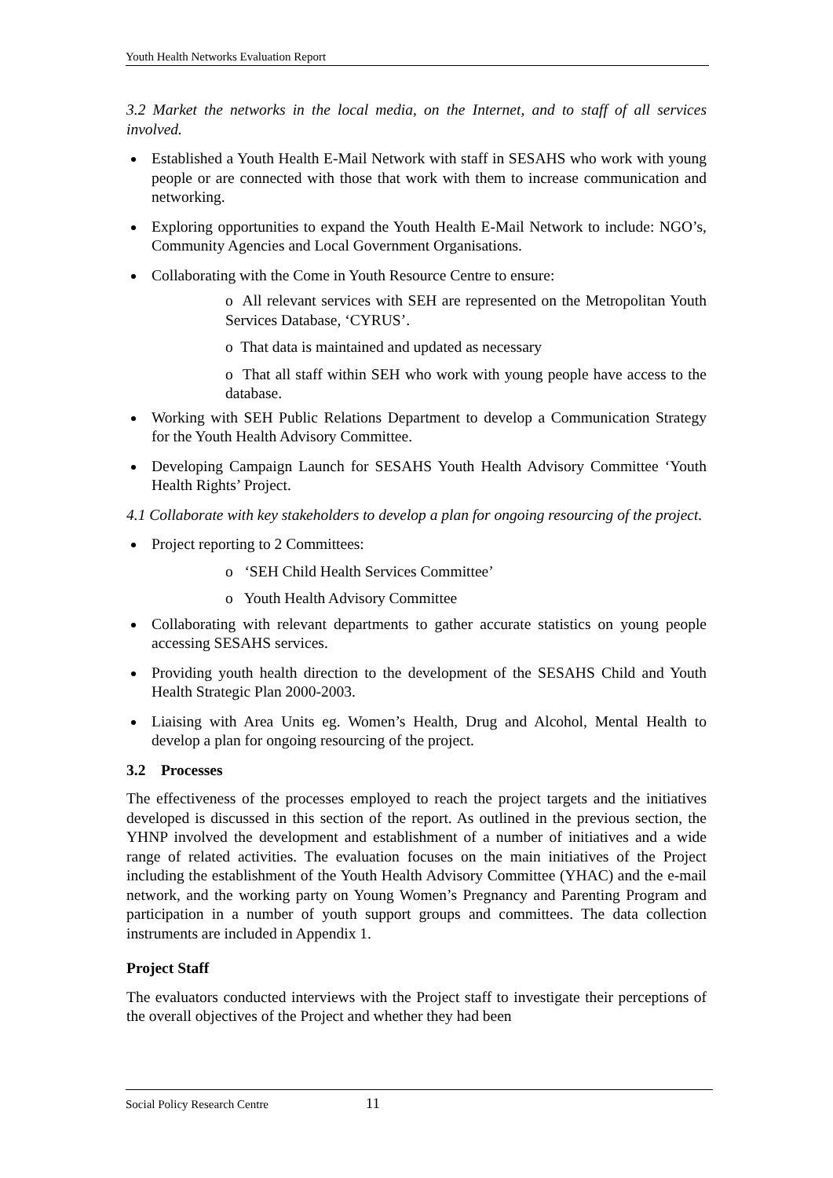Youth Health Networks Evaluation Report
3.2 Market the networks in the local media, on the Internet, and to staff of all services involved.
Established a Youth Health E-Mail Network with staff in SESAHS who work with young people or are connected with those that work with them to increase communication and networking.
Exploring opportunities to expand the Youth Health E-Mail Network to include: NGO’s, Community Agencies and Local Government Organisations.
Collaborating with the Come in Youth Resource Centre to ensure:
o All relevant services with SEH are represented on the Metropolitan Youth Services Database, ‘CYRUS’.
o That data is maintained and updated as necessary
o That all staff within SEH who work with young people have access to the database.
Working with SEH Public Relations Department to develop a Communication Strategy for the Youth Health Advisory Committee.
Developing Campaign Launch for SESAHS Youth Health Advisory Committee ‘Youth Health Rights’ Project.
4.1 Collaborate with key stakeholders to develop a plan for ongoing resourcing of the project.
Project reporting to 2 Committees:
o ‘SEH Child Health Services Committee’
o Youth Health Advisory Committee
Collaborating with relevant departments to gather accurate statistics on young people accessing SESAHS services.
Providing youth health direction to the development of the SESAHS Child and Youth Health Strategic Plan 2000-2003.
Liaising with Area Units eg. Women’s Health, Drug and Alcohol, Mental Health to develop a plan for ongoing resourcing of the project.
3.2 Processes
The effectiveness of the processes employed to reach the project targets and the initiatives developed is discussed in this section of the report. As outlined in the previous section, the YHNP involved the development and establishment of a number of initiatives and a wide range of related activities. The evaluation focuses on the main initiatives of the Project including the establishment of the Youth Health Advisory Committee (YHAC) and the e-mail network, and the working party on Young Women’s Pregnancy and Parenting Program and participation in a number of youth support groups and committees. The data collection instruments are included in Appendix 1.
Project Staff
The evaluators conducted interviews with the Project staff to investigate their perceptions of the overall objectives of the Project and whether they had been
Social Policy Research Centre 11